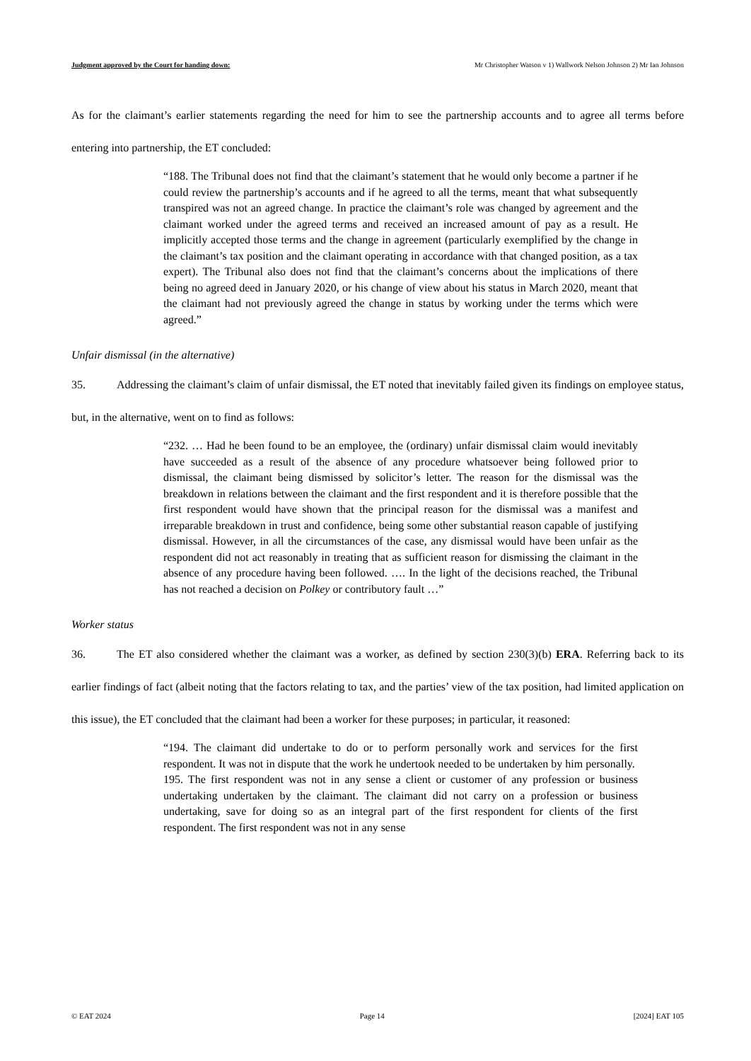Judgment approved by the Court for handing down: Mr Christopher Watson v 1) Wallwork Nelson Johnson 2) Mr Ian Johnson
As for the claimant’s earlier statements regarding the need for him to see the partnership accounts and to agree all terms before entering into partnership, the ET concluded:
“188. The Tribunal does not find that the claimant’s statement that he would only become a partner if he could review the partnership’s accounts and if he agreed to all the terms, meant that what subsequently transpired was not an agreed change. In practice the claimant’s role was changed by agreement and the claimant worked under the agreed terms and received an increased amount of pay as a result. He implicitly accepted those terms and the change in agreement (particularly exemplified by the change in the claimant’s tax position and the claimant operating in accordance with that changed position, as a tax expert). The Tribunal also does not find that the claimant’s concerns about the implications of there being no agreed deed in January 2020, or his change of view about his status in March 2020, meant that the claimant had not previously agreed the change in status by working under the terms which were agreed.”
Unfair dismissal (in the alternative)
35. Addressing the claimant’s claim of unfair dismissal, the ET noted that inevitably failed given its findings on employee status, but, in the alternative, went on to find as follows:
“232. … Had he been found to be an employee, the (ordinary) unfair dismissal claim would inevitably have succeeded as a result of the absence of any procedure whatsoever being followed prior to dismissal, the claimant being dismissed by solicitor’s letter. The reason for the dismissal was the breakdown in relations between the claimant and the first respondent and it is therefore possible that the first respondent would have shown that the principal reason for the dismissal was a manifest and irreparable breakdown in trust and confidence, being some other substantial reason capable of justifying dismissal. However, in all the circumstances of the case, any dismissal would have been unfair as the respondent did not act reasonably in treating that as sufficient reason for dismissing the claimant in the absence of any procedure having been followed. …. In the light of the decisions reached, the Tribunal has not reached a decision on Polkey or contributory fault …”
Worker status
36. The ET also considered whether the claimant was a worker, as defined by section 230(3)(b) ERA. Referring back to its earlier findings of fact (albeit noting that the factors relating to tax, and the parties’ view of the tax position, had limited application on this issue), the ET concluded that the claimant had been a worker for these purposes; in particular, it reasoned:
“194. The claimant did undertake to do or to perform personally work and services for the first respondent. It was not in dispute that the work he undertook needed to be undertaken by him personally.
195. The first respondent was not in any sense a client or customer of any profession or business undertaking undertaken by the claimant. The claimant did not carry on a profession or business undertaking, save for doing so as an integral part of the first respondent for clients of the first respondent. The first respondent was not in any sense
© EAT 2024 Page 14 [2024] EAT 105